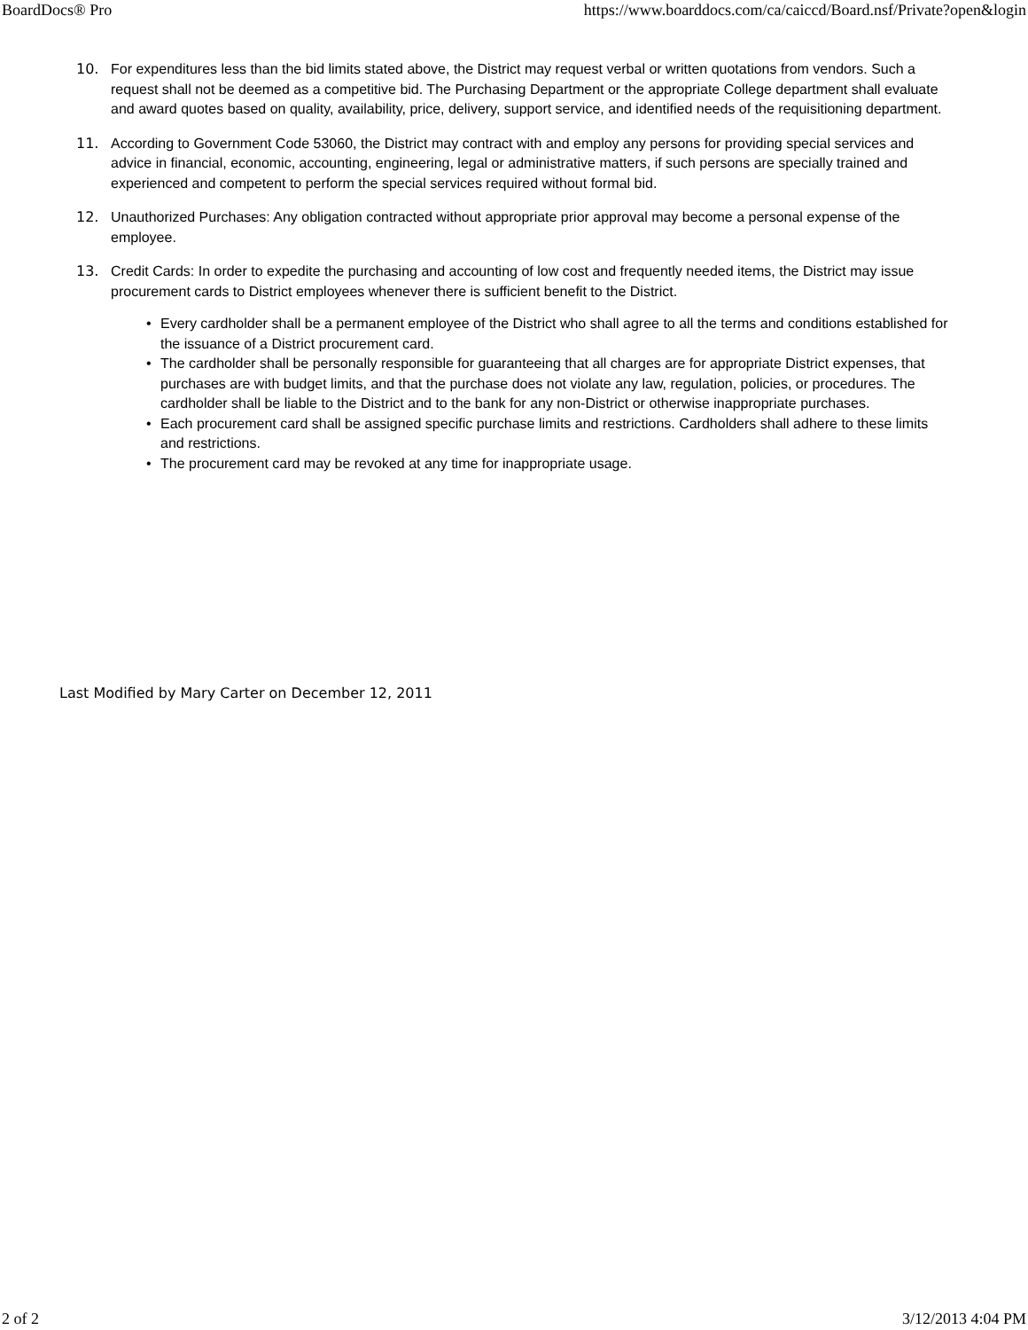BoardDocs® Pro https://www.boarddocs.com/ca/caiccd/Board.nsf/Private?open&login
10.
For expenditures less than the bid limits stated above, the District may request verbal or written quotations from vendors. Such a request shall not be deemed as a competitive bid. The Purchasing Department or the appropriate College department shall evaluate and award quotes based on quality, availability, price, delivery, support service, and identified needs of the requisitioning department.
11.
According to Government Code 53060, the District may contract with and employ any persons for providing special services and advice in financial, economic, accounting, engineering, legal or administrative matters, if such persons are specially trained and experienced and competent to perform the special services required without formal bid.
12.
Unauthorized Purchases: Any obligation contracted without appropriate prior approval may become a personal expense of the employee.
13.
Credit Cards: In order to expedite the purchasing and accounting of low cost and frequently needed items, the District may issue procurement cards to District employees whenever there is sufficient benefit to the District.
• Every cardholder shall be a permanent employee of the District who shall agree to all the terms and conditions established for the issuance of a District procurement card.
• The cardholder shall be personally responsible for guaranteeing that all charges are for appropriate District expenses, that purchases are with budget limits, and that the purchase does not violate any law, regulation, policies, or procedures. The cardholder shall be liable to the District and to the bank for any non-District or otherwise inappropriate purchases.
• Each procurement card shall be assigned specific purchase limits and restrictions. Cardholders shall adhere to these limits and restrictions.
• The procurement card may be revoked at any time for inappropriate usage.
Last Modified by Mary Carter on December 12, 2011
2 of 2 3/12/2013 4:04 PM